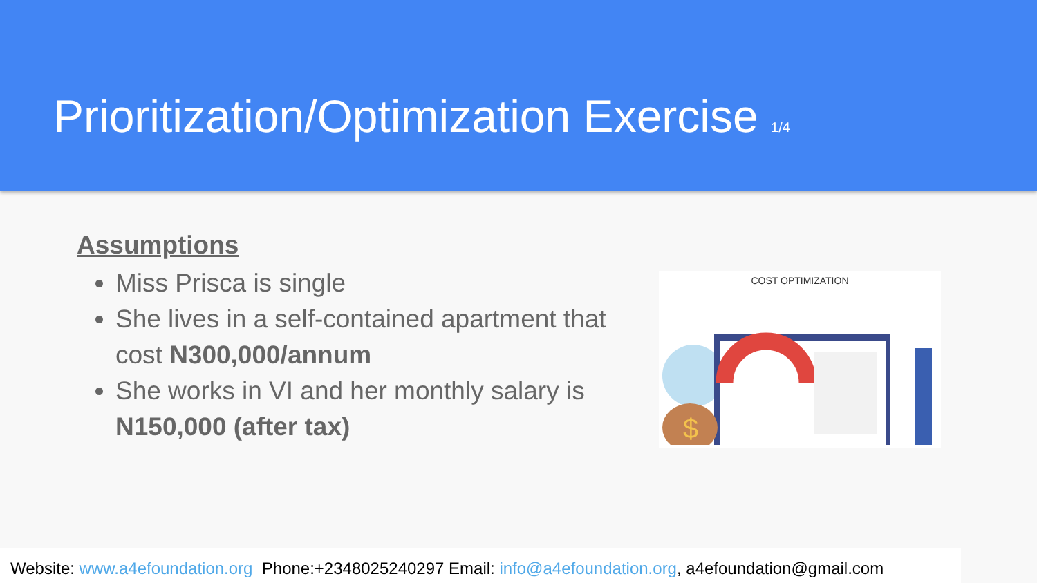Prioritization/Optimization Exercise 1/4
Assumptions
Miss Prisca is single
She lives in a self-contained apartment that cost N300,000/annum
She works in VI and her monthly salary is N150,000 (after tax)
COST OPTIMIZATION
$
Website: www.a4efoundation.org Phone:+2348025240297 Email: info@a4efoundation.org, a4efoundation@gmail.com